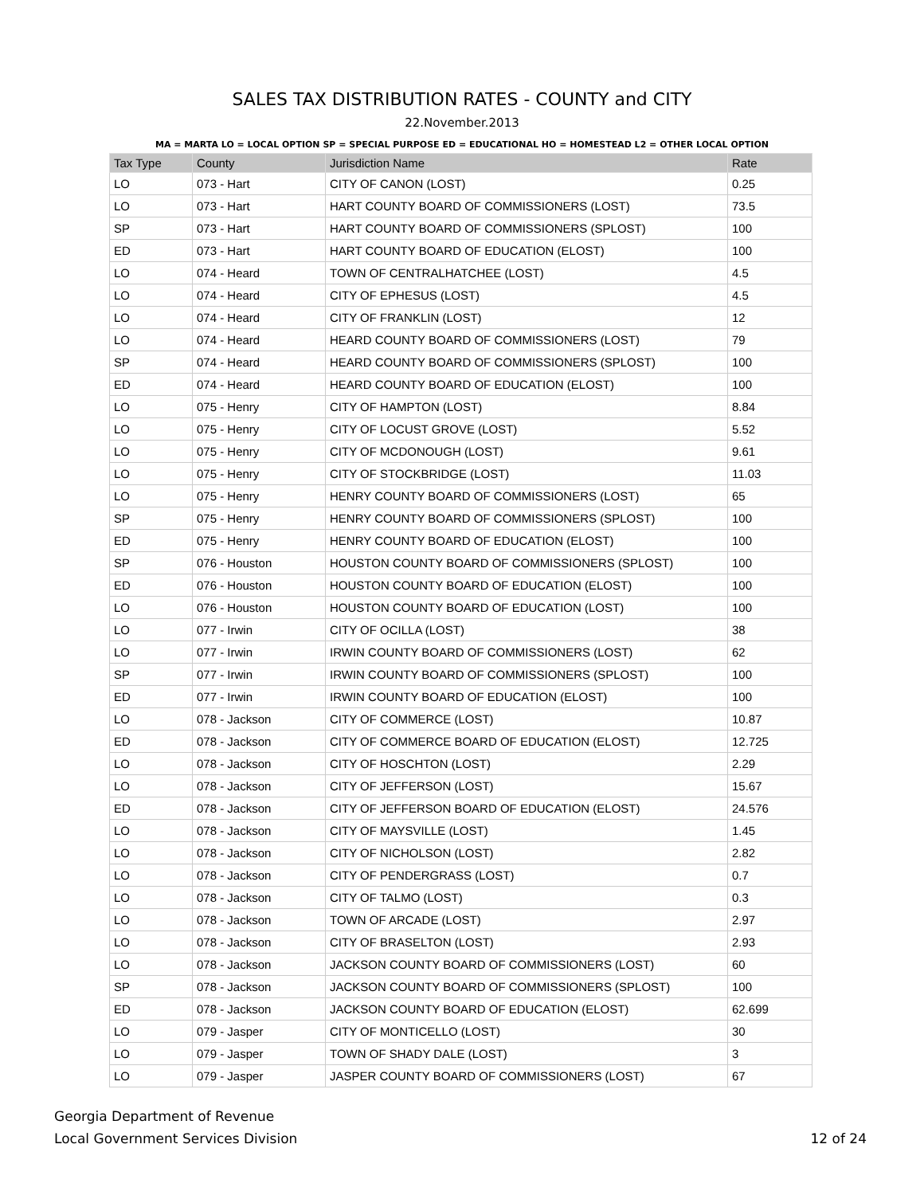SALES TAX DISTRIBUTION RATES - COUNTY and CITY
22.November.2013
MA = MARTA LO = LOCAL OPTION SP = SPECIAL PURPOSE ED = EDUCATIONAL HO = HOMESTEAD L2 = OTHER LOCAL OPTION
| Tax Type | County | Jurisdiction Name | Rate |
| --- | --- | --- | --- |
| LO | 073 - Hart | CITY OF CANON (LOST) | 0.25 |
| LO | 073 - Hart | HART COUNTY BOARD OF COMMISSIONERS (LOST) | 73.5 |
| SP | 073 - Hart | HART COUNTY BOARD OF COMMISSIONERS (SPLOST) | 100 |
| ED | 073 - Hart | HART COUNTY BOARD OF EDUCATION (ELOST) | 100 |
| LO | 074 - Heard | TOWN OF CENTRALHATCHEE (LOST) | 4.5 |
| LO | 074 - Heard | CITY OF EPHESUS (LOST) | 4.5 |
| LO | 074 - Heard | CITY OF FRANKLIN (LOST) | 12 |
| LO | 074 - Heard | HEARD COUNTY BOARD OF COMMISSIONERS (LOST) | 79 |
| SP | 074 - Heard | HEARD COUNTY BOARD OF COMMISSIONERS (SPLOST) | 100 |
| ED | 074 - Heard | HEARD COUNTY BOARD OF EDUCATION (ELOST) | 100 |
| LO | 075 - Henry | CITY OF HAMPTON (LOST) | 8.84 |
| LO | 075 - Henry | CITY OF LOCUST GROVE (LOST) | 5.52 |
| LO | 075 - Henry | CITY OF MCDONOUGH (LOST) | 9.61 |
| LO | 075 - Henry | CITY OF STOCKBRIDGE (LOST) | 11.03 |
| LO | 075 - Henry | HENRY COUNTY BOARD OF COMMISSIONERS (LOST) | 65 |
| SP | 075 - Henry | HENRY COUNTY BOARD OF COMMISSIONERS (SPLOST) | 100 |
| ED | 075 - Henry | HENRY COUNTY BOARD OF EDUCATION (ELOST) | 100 |
| SP | 076 - Houston | HOUSTON COUNTY BOARD OF COMMISSIONERS (SPLOST) | 100 |
| ED | 076 - Houston | HOUSTON COUNTY BOARD OF EDUCATION (ELOST) | 100 |
| LO | 076 - Houston | HOUSTON COUNTY BOARD OF EDUCATION (LOST) | 100 |
| LO | 077 - Irwin | CITY OF OCILLA (LOST) | 38 |
| LO | 077 - Irwin | IRWIN COUNTY BOARD OF COMMISSIONERS (LOST) | 62 |
| SP | 077 - Irwin | IRWIN COUNTY BOARD OF COMMISSIONERS (SPLOST) | 100 |
| ED | 077 - Irwin | IRWIN COUNTY BOARD OF EDUCATION (ELOST) | 100 |
| LO | 078 - Jackson | CITY OF COMMERCE (LOST) | 10.87 |
| ED | 078 - Jackson | CITY OF COMMERCE BOARD OF EDUCATION (ELOST) | 12.725 |
| LO | 078 - Jackson | CITY OF HOSCHTON (LOST) | 2.29 |
| LO | 078 - Jackson | CITY OF JEFFERSON (LOST) | 15.67 |
| ED | 078 - Jackson | CITY OF JEFFERSON BOARD OF EDUCATION (ELOST) | 24.576 |
| LO | 078 - Jackson | CITY OF MAYSVILLE (LOST) | 1.45 |
| LO | 078 - Jackson | CITY OF NICHOLSON (LOST) | 2.82 |
| LO | 078 - Jackson | CITY OF PENDERGRASS (LOST) | 0.7 |
| LO | 078 - Jackson | CITY OF TALMO (LOST) | 0.3 |
| LO | 078 - Jackson | TOWN OF ARCADE (LOST) | 2.97 |
| LO | 078 - Jackson | CITY OF BRASELTON (LOST) | 2.93 |
| LO | 078 - Jackson | JACKSON COUNTY BOARD OF COMMISSIONERS (LOST) | 60 |
| SP | 078 - Jackson | JACKSON COUNTY BOARD OF COMMISSIONERS (SPLOST) | 100 |
| ED | 078 - Jackson | JACKSON COUNTY BOARD OF EDUCATION (ELOST) | 62.699 |
| LO | 079 - Jasper | CITY OF MONTICELLO (LOST) | 30 |
| LO | 079 - Jasper | TOWN OF SHADY DALE (LOST) | 3 |
| LO | 079 - Jasper | JASPER COUNTY BOARD OF COMMISSIONERS (LOST) | 67 |
Georgia Department of Revenue
Local Government Services Division
12 of 24